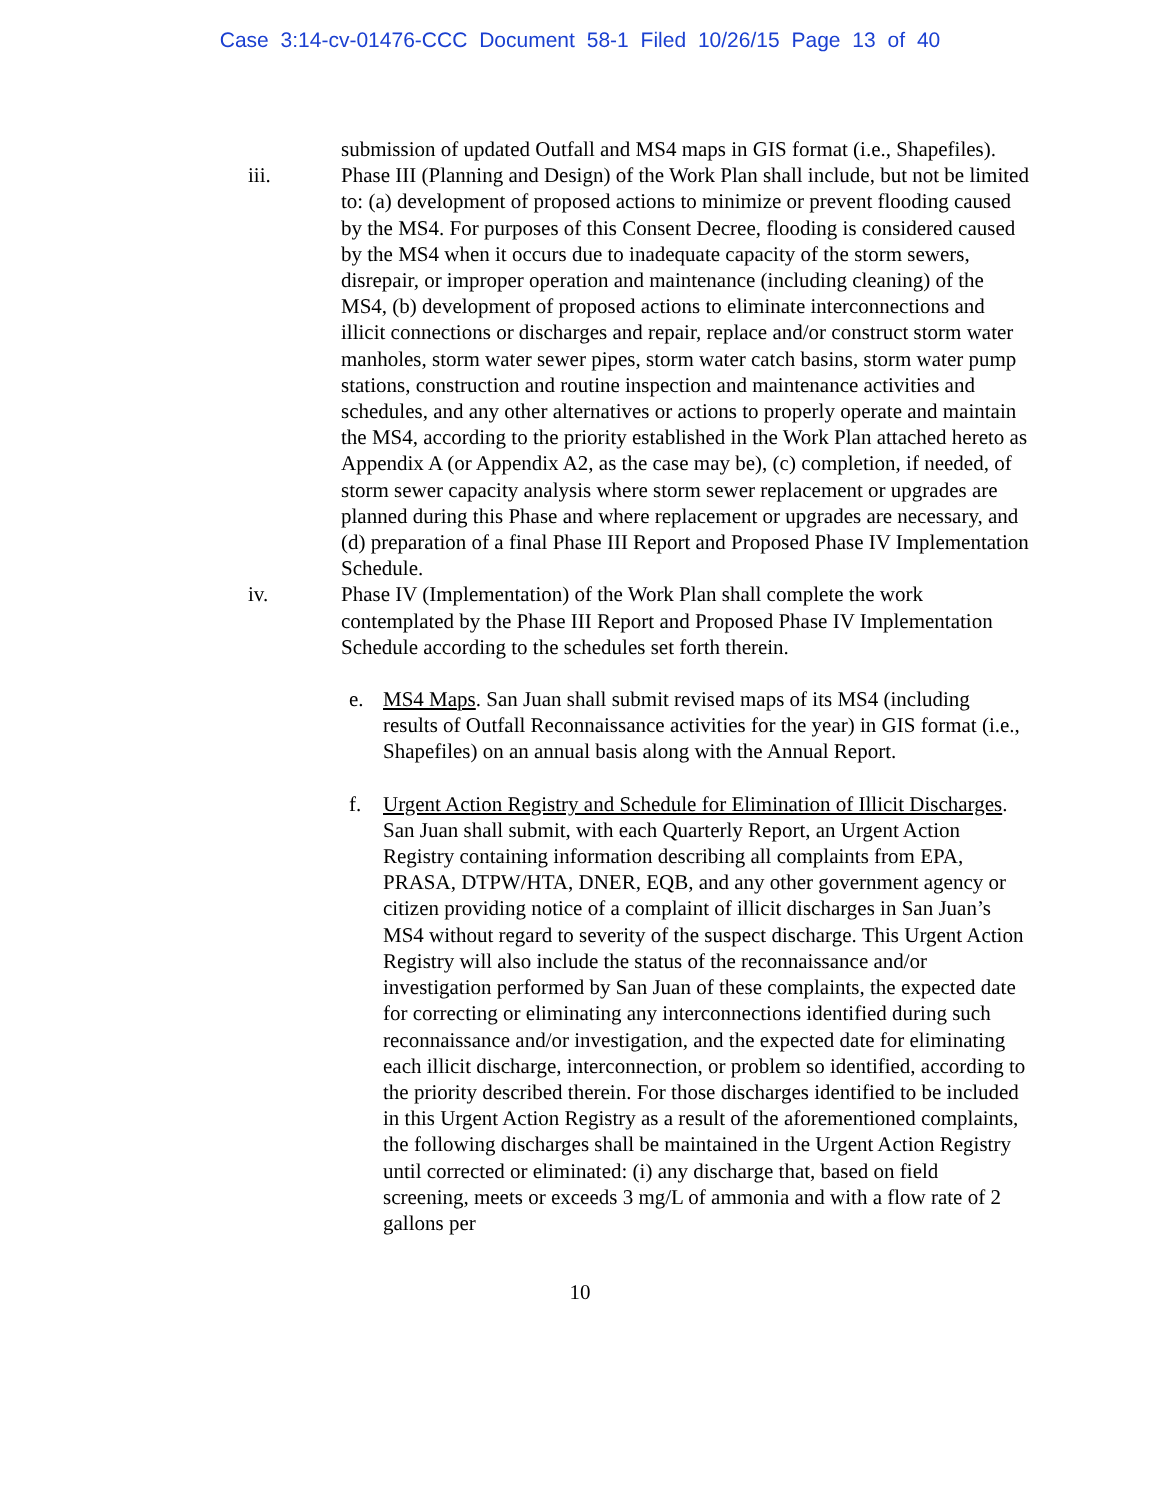Case 3:14-cv-01476-CCC Document 58-1 Filed 10/26/15 Page 13 of 40
submission of updated Outfall and MS4 maps in GIS format (i.e., Shapefiles).
iii. Phase III (Planning and Design) of the Work Plan shall include, but not be limited to: (a) development of proposed actions to minimize or prevent flooding caused by the MS4. For purposes of this Consent Decree, flooding is considered caused by the MS4 when it occurs due to inadequate capacity of the storm sewers, disrepair, or improper operation and maintenance (including cleaning) of the MS4, (b) development of proposed actions to eliminate interconnections and illicit connections or discharges and repair, replace and/or construct storm water manholes, storm water sewer pipes, storm water catch basins, storm water pump stations, construction and routine inspection and maintenance activities and schedules, and any other alternatives or actions to properly operate and maintain the MS4, according to the priority established in the Work Plan attached hereto as Appendix A (or Appendix A2, as the case may be), (c) completion, if needed, of storm sewer capacity analysis where storm sewer replacement or upgrades are planned during this Phase and where replacement or upgrades are necessary, and (d) preparation of a final Phase III Report and Proposed Phase IV Implementation Schedule.
iv. Phase IV (Implementation) of the Work Plan shall complete the work contemplated by the Phase III Report and Proposed Phase IV Implementation Schedule according to the schedules set forth therein.
e. MS4 Maps. San Juan shall submit revised maps of its MS4 (including results of Outfall Reconnaissance activities for the year) in GIS format (i.e., Shapefiles) on an annual basis along with the Annual Report.
f. Urgent Action Registry and Schedule for Elimination of Illicit Discharges. San Juan shall submit, with each Quarterly Report, an Urgent Action Registry containing information describing all complaints from EPA, PRASA, DTPW/HTA, DNER, EQB, and any other government agency or citizen providing notice of a complaint of illicit discharges in San Juan’s MS4 without regard to severity of the suspect discharge. This Urgent Action Registry will also include the status of the reconnaissance and/or investigation performed by San Juan of these complaints, the expected date for correcting or eliminating any interconnections identified during such reconnaissance and/or investigation, and the expected date for eliminating each illicit discharge, interconnection, or problem so identified, according to the priority described therein. For those discharges identified to be included in this Urgent Action Registry as a result of the aforementioned complaints, the following discharges shall be maintained in the Urgent Action Registry until corrected or eliminated: (i) any discharge that, based on field screening, meets or exceeds 3 mg/L of ammonia and with a flow rate of 2 gallons per
10